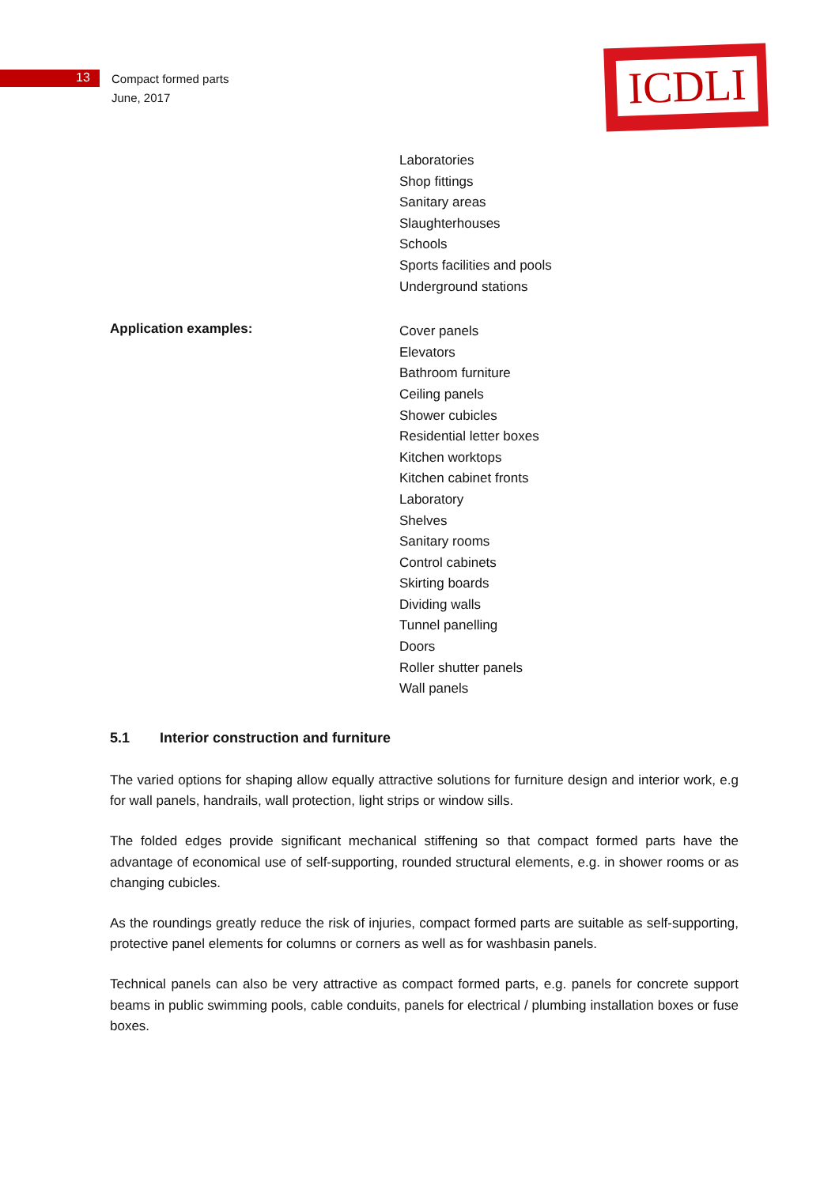13
Compact formed parts
June, 2017
ICDLI
Laboratories
Shop fittings
Sanitary areas
Slaughterhouses
Schools
Sports facilities and pools
Underground stations
Application examples:
Cover panels
Elevators
Bathroom furniture
Ceiling panels
Shower cubicles
Residential letter boxes
Kitchen worktops
Kitchen cabinet fronts
Laboratory
Shelves
Sanitary rooms
Control cabinets
Skirting boards
Dividing walls
Tunnel panelling
Doors
Roller shutter panels
Wall panels
5.1 Interior construction and furniture
The varied options for shaping allow equally attractive solutions for furniture design and interior work, e.g for wall panels, handrails, wall protection, light strips or window sills.
The folded edges provide significant mechanical stiffening so that compact formed parts have the advantage of economical use of self-supporting, rounded structural elements, e.g. in shower rooms or as changing cubicles.
As the roundings greatly reduce the risk of injuries, compact formed parts are suitable as self-supporting, protective panel elements for columns or corners as well as for washbasin panels.
Technical panels can also be very attractive as compact formed parts, e.g. panels for concrete support beams in public swimming pools, cable conduits, panels for electrical / plumbing installation boxes or fuse boxes.